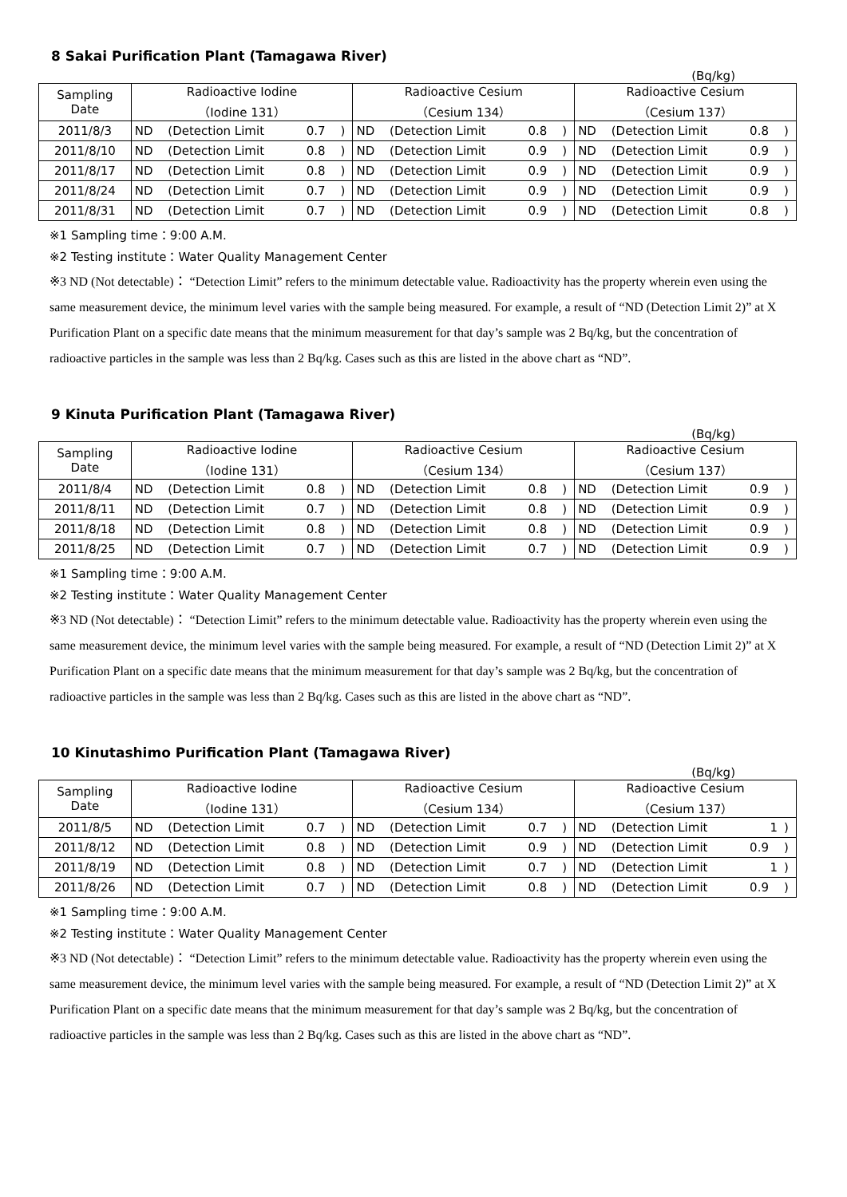8 Sakai Purification Plant (Tamagawa River)
(Bq/kg)
| Sampling Date | Radioactive Iodine （Iodine 131） | | | | Radioactive Cesium （Cesium 134） | | | | Radioactive Cesium （Cesium 137） | | | |
| --- | --- | --- | --- | --- | --- | --- | --- | --- | --- | --- | --- | --- |
| 2011/8/3 | ND | (Detection Limit | 0.7 | ) | ND | (Detection Limit | 0.8 | ) | ND | (Detection Limit | 0.8 | ) |
| 2011/8/10 | ND | (Detection Limit | 0.8 | ) | ND | (Detection Limit | 0.9 | ) | ND | (Detection Limit | 0.9 | ) |
| 2011/8/17 | ND | (Detection Limit | 0.8 | ) | ND | (Detection Limit | 0.9 | ) | ND | (Detection Limit | 0.9 | ) |
| 2011/8/24 | ND | (Detection Limit | 0.7 | ) | ND | (Detection Limit | 0.9 | ) | ND | (Detection Limit | 0.9 | ) |
| 2011/8/31 | ND | (Detection Limit | 0.7 | ) | ND | (Detection Limit | 0.9 | ) | ND | (Detection Limit | 0.8 | ) |
※1 Sampling time：9:00 A.M.
※2 Testing institute：Water Quality Management Center
※3 ND (Not detectable)： “Detection Limit” refers to the minimum detectable value. Radioactivity has the property wherein even using the same measurement device, the minimum level varies with the sample being measured. For example, a result of “ND (Detection Limit 2)” at X Purification Plant on a specific date means that the minimum measurement for that day’s sample was 2 Bq/kg, but the concentration of radioactive particles in the sample was less than 2 Bq/kg. Cases such as this are listed in the above chart as “ND”.
9 Kinuta Purification Plant (Tamagawa River)
(Bq/kg)
| Sampling Date | Radioactive Iodine （Iodine 131） | | | | Radioactive Cesium （Cesium 134） | | | | Radioactive Cesium （Cesium 137） | | | |
| --- | --- | --- | --- | --- | --- | --- | --- | --- | --- | --- | --- | --- |
| 2011/8/4 | ND | (Detection Limit | 0.8 | ) | ND | (Detection Limit | 0.8 | ) | ND | (Detection Limit | 0.9 | ) |
| 2011/8/11 | ND | (Detection Limit | 0.7 | ) | ND | (Detection Limit | 0.8 | ) | ND | (Detection Limit | 0.9 | ) |
| 2011/8/18 | ND | (Detection Limit | 0.8 | ) | ND | (Detection Limit | 0.8 | ) | ND | (Detection Limit | 0.9 | ) |
| 2011/8/25 | ND | (Detection Limit | 0.7 | ) | ND | (Detection Limit | 0.7 | ) | ND | (Detection Limit | 0.9 | ) |
※1 Sampling time：9:00 A.M.
※2 Testing institute：Water Quality Management Center
※3 ND (Not detectable)： “Detection Limit” refers to the minimum detectable value. Radioactivity has the property wherein even using the same measurement device, the minimum level varies with the sample being measured. For example, a result of “ND (Detection Limit 2)” at X Purification Plant on a specific date means that the minimum measurement for that day’s sample was 2 Bq/kg, but the concentration of radioactive particles in the sample was less than 2 Bq/kg. Cases such as this are listed in the above chart as “ND”.
10 Kinutashimo Purification Plant (Tamagawa River)
(Bq/kg)
| Sampling Date | Radioactive Iodine （Iodine 131） | | | | Radioactive Cesium （Cesium 134） | | | | Radioactive Cesium （Cesium 137） | | | |
| --- | --- | --- | --- | --- | --- | --- | --- | --- | --- | --- | --- | --- |
| 2011/8/5 | ND | (Detection Limit | 0.7 | ) | ND | (Detection Limit | 0.7 | ) | ND | (Detection Limit | 1 | ) |
| 2011/8/12 | ND | (Detection Limit | 0.8 | ) | ND | (Detection Limit | 0.9 | ) | ND | (Detection Limit | 0.9 | ) |
| 2011/8/19 | ND | (Detection Limit | 0.8 | ) | ND | (Detection Limit | 0.7 | ) | ND | (Detection Limit | 1 | ) |
| 2011/8/26 | ND | (Detection Limit | 0.7 | ) | ND | (Detection Limit | 0.8 | ) | ND | (Detection Limit | 0.9 | ) |
※1 Sampling time：9:00 A.M.
※2 Testing institute：Water Quality Management Center
※3 ND (Not detectable)： “Detection Limit” refers to the minimum detectable value. Radioactivity has the property wherein even using the same measurement device, the minimum level varies with the sample being measured. For example, a result of “ND (Detection Limit 2)” at X Purification Plant on a specific date means that the minimum measurement for that day’s sample was 2 Bq/kg, but the concentration of radioactive particles in the sample was less than 2 Bq/kg. Cases such as this are listed in the above chart as “ND”.